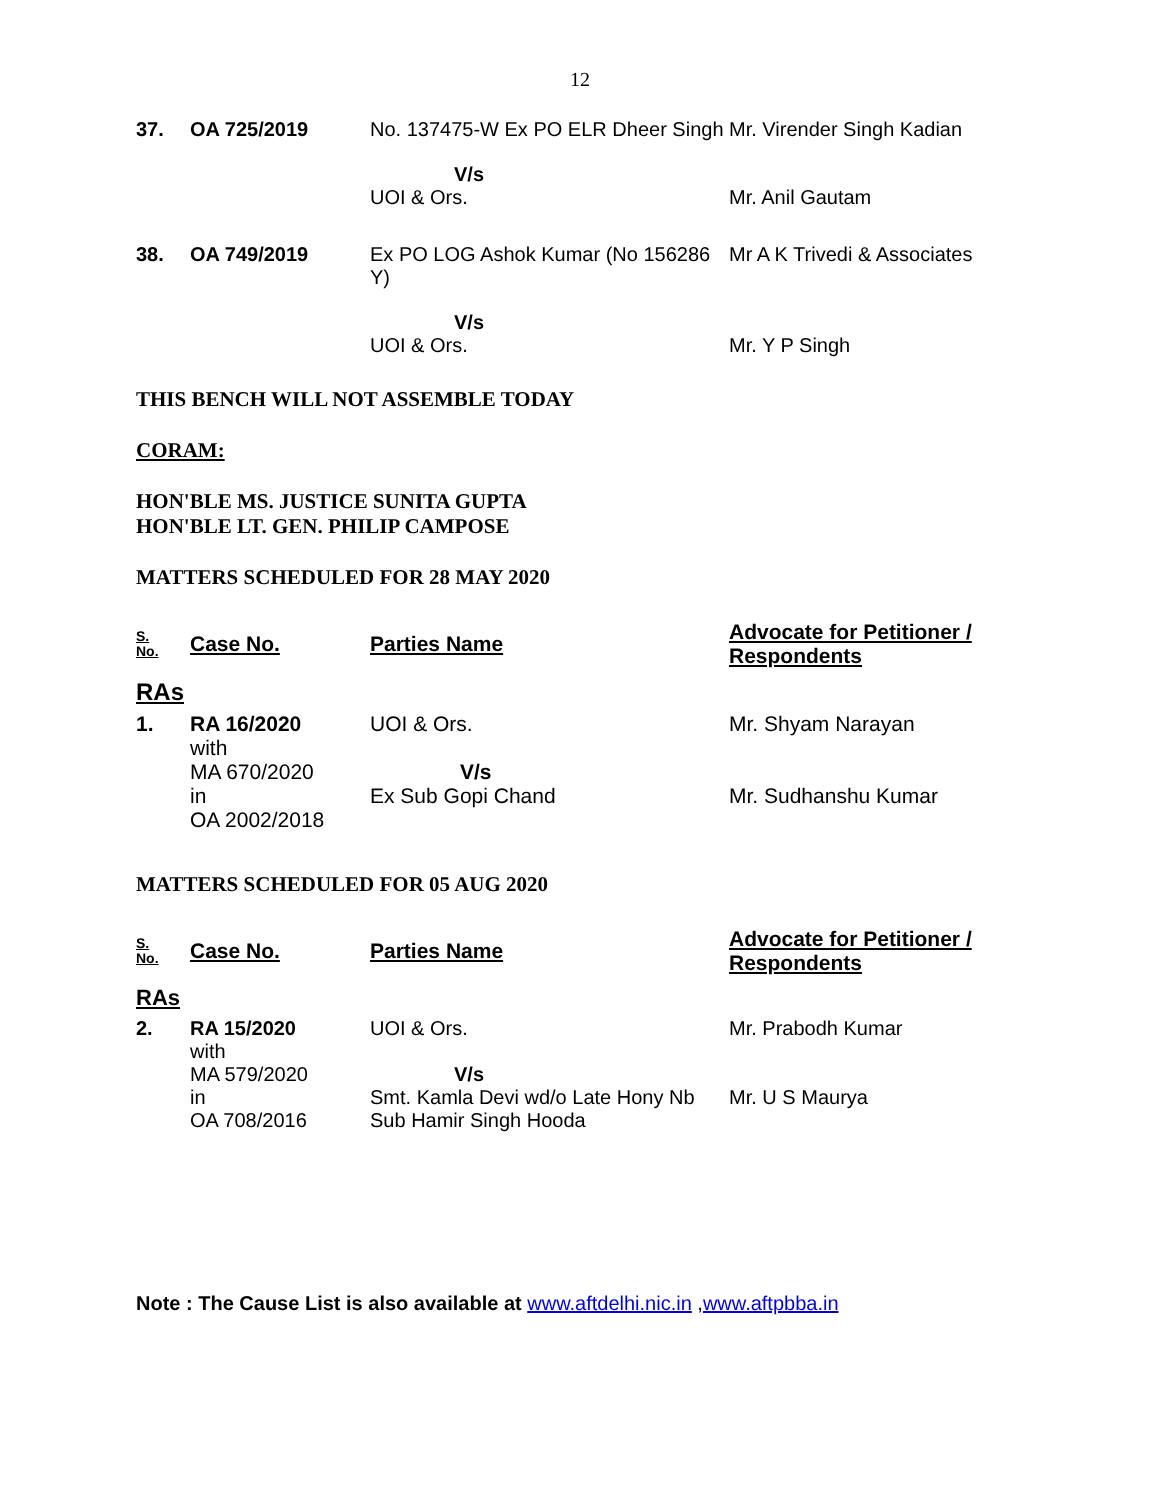12
| 37. | OA 725/2019 | No. 137475-W Ex PO ELR Dheer Singh | Mr. Virender Singh Kadian |
| | | V/s UOI & Ors. | Mr. Anil Gautam |
| 38. | OA 749/2019 | Ex PO LOG Ashok Kumar (No 156286 Y) | Mr A K Trivedi & Associates |
| | | V/s UOI & Ors. | Mr. Y P Singh |
THIS BENCH WILL NOT ASSEMBLE TODAY
CORAM:
HON'BLE MS. JUSTICE SUNITA GUPTA
HON'BLE LT. GEN. PHILIP CAMPOSE
MATTERS SCHEDULED FOR 28 MAY 2020
| S. No. | Case No. | Parties Name | Advocate for Petitioner / Respondents |
| --- | --- | --- | --- |
| RAs | | | |
| 1. | RA 16/2020 with MA 670/2020 in OA 2002/2018 | UOI & Ors. V/s Ex Sub Gopi Chand | Mr. Shyam Narayan Mr. Sudhanshu Kumar |
MATTERS SCHEDULED FOR 05 AUG 2020
| S. No. | Case No. | Parties Name | Advocate for Petitioner / Respondents |
| --- | --- | --- | --- |
| RAs | | | |
| 2. | RA 15/2020 with MA 579/2020 in OA 708/2016 | UOI & Ors. V/s Smt. Kamla Devi wd/o Late Hony Nb Sub Hamir Singh Hooda | Mr. Prabodh Kumar Mr. U S Maurya |
Note : The Cause List is also available at www.aftdelhi.nic.in ,www.aftpbba.in